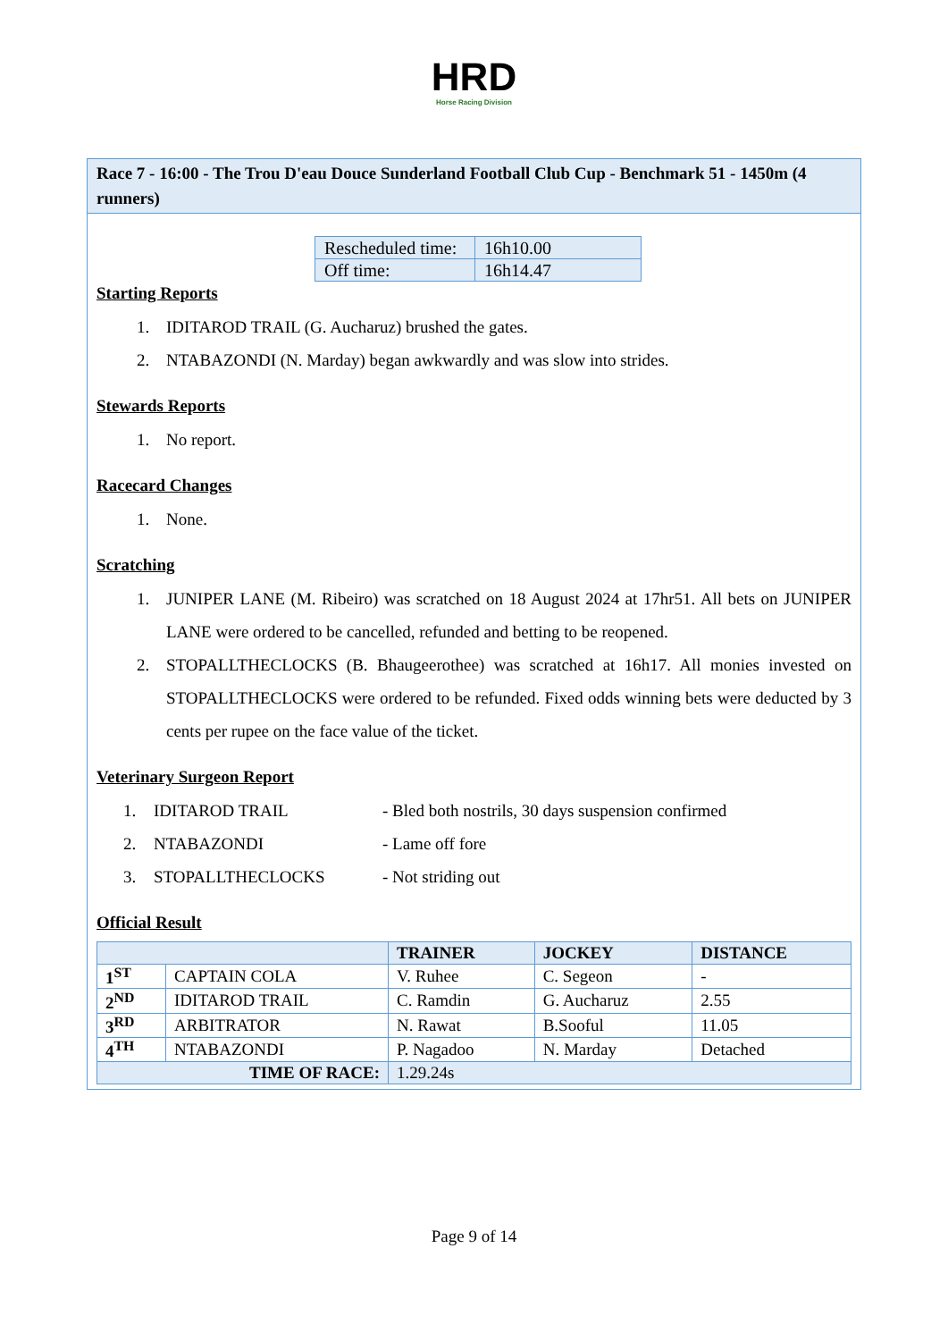HRD
Horse Racing Division
Race 7 - 16:00 - The Trou D'eau Douce Sunderland Football Club Cup - Benchmark 51 - 1450m (4 runners)
| Rescheduled time: | 16h10.00 |
| Off time: | 16h14.47 |
Starting Reports
1. IDITAROD TRAIL (G. Aucharuz) brushed the gates.
2. NTABAZONDI (N. Marday) began awkwardly and was slow into strides.
Stewards Reports
1. No report.
Racecard Changes
1. None.
Scratching
1. JUNIPER LANE (M. Ribeiro) was scratched on 18 August 2024 at 17hr51. All bets on JUNIPER LANE were ordered to be cancelled, refunded and betting to be reopened.
2. STOPALLTHECLOCKS (B. Bhaugeerothee) was scratched at 16h17. All monies invested on STOPALLTHECLOCKS were ordered to be refunded. Fixed odds winning bets were deducted by 3 cents per rupee on the face value of the ticket.
Veterinary Surgeon Report
| 1. | IDITAROD TRAIL | - Bled both nostrils, 30 days suspension confirmed |
| 2. | NTABAZONDI | - Lame off fore |
| 3. | STOPALLTHECLOCKS | - Not striding out |
Official Result
| | | TRAINER | JOCKEY | DISTANCE |
| --- | --- | --- | --- | --- |
| 1<sup>ST</sup> | CAPTAIN COLA | V. Ruhee | C. Segeon | - |
| 2<sup>ND</sup> | IDITAROD TRAIL | C. Ramdin | G. Aucharuz | 2.55 |
| 3<sup>RD</sup> | ARBITRATOR | N. Rawat | B.Sooful | 11.05 |
| 4<sup>TH</sup> | NTABAZONDI | P. Nagadoo | N. Marday | Detached |
| TIME OF RACE: | | 1.29.24s | | |
Page 9 of 14